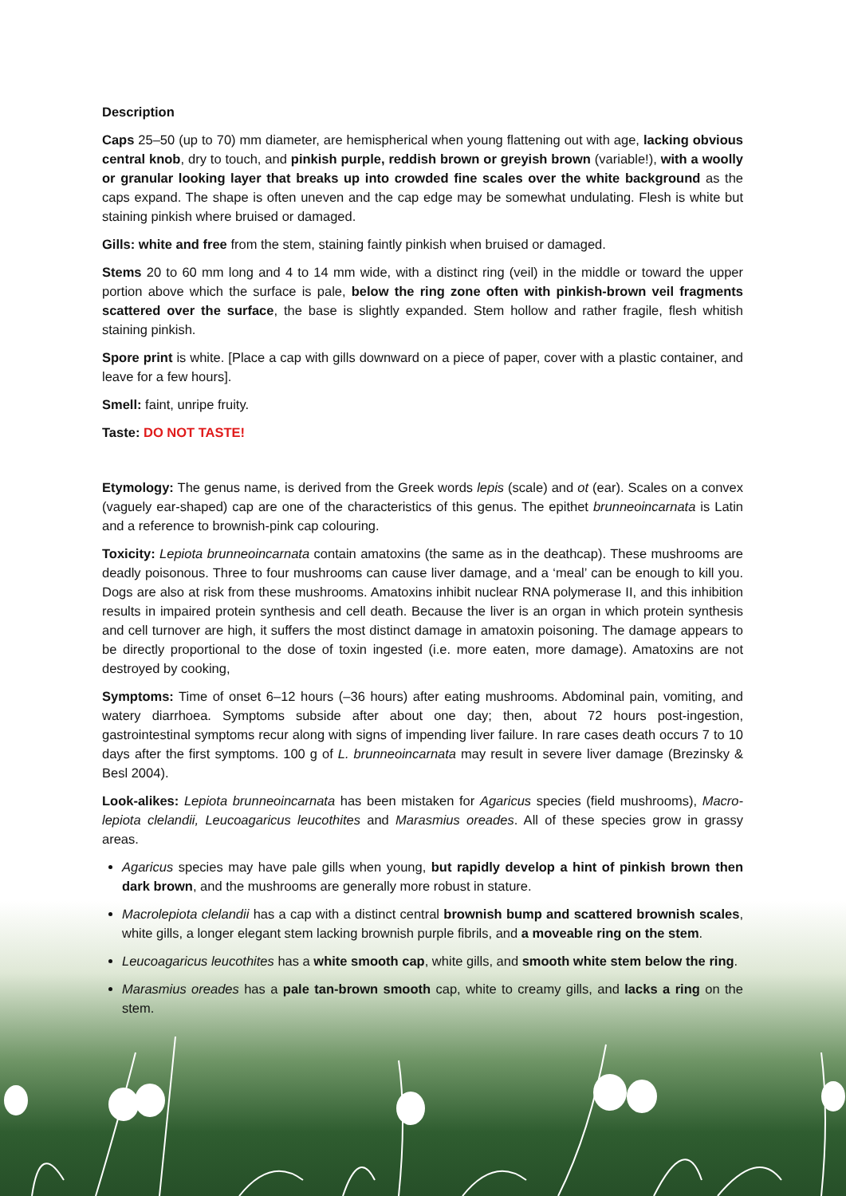Description
Caps 25–50 (up to 70) mm diameter, are hemispherical when young flattening out with age, lacking obvious central knob, dry to touch, and pinkish purple, reddish brown or greyish brown (variable!), with a woolly or granular looking layer that breaks up into crowded fine scales over the white background as the caps expand. The shape is often uneven and the cap edge may be somewhat undulating. Flesh is white but staining pinkish where bruised or damaged.
Gills: white and free from the stem, staining faintly pinkish when bruised or damaged.
Stems 20 to 60 mm long and 4 to 14 mm wide, with a distinct ring (veil) in the middle or toward the upper portion above which the surface is pale, below the ring zone often with pinkish-brown veil fragments scattered over the surface, the base is slightly expanded. Stem hollow and rather fragile, flesh whitish staining pinkish.
Spore print is white. [Place a cap with gills downward on a piece of paper, cover with a plastic container, and leave for a few hours].
Smell: faint, unripe fruity.
Taste: DO NOT TASTE!
Etymology: The genus name, is derived from the Greek words lepis (scale) and ot (ear). Scales on a convex (vaguely ear-shaped) cap are one of the characteristics of this genus. The epithet brunneoincarnata is Latin and a reference to brownish-pink cap colouring.
Toxicity: Lepiota brunneoincarnata contain amatoxins (the same as in the deathcap). These mushrooms are deadly poisonous. Three to four mushrooms can cause liver damage, and a ‘meal’ can be enough to kill you. Dogs are also at risk from these mushrooms. Amatoxins inhibit nuclear RNA polymerase II, and this inhibition results in impaired protein synthesis and cell death. Because the liver is an organ in which protein synthesis and cell turnover are high, it suffers the most distinct damage in amatoxin poisoning. The damage appears to be directly proportional to the dose of toxin ingested (i.e. more eaten, more damage). Amatoxins are not destroyed by cooking,
Symptoms: Time of onset 6–12 hours (–36 hours) after eating mushrooms. Abdominal pain, vomiting, and watery diarrhoea. Symptoms subside after about one day; then, about 72 hours post-ingestion, gastrointestinal symptoms recur along with signs of impending liver failure. In rare cases death occurs 7 to 10 days after the first symptoms. 100 g of L. brunneoincarnata may result in severe liver damage (Brezinsky & Besl 2004).
Look-alikes: Lepiota brunneoincarnata has been mistaken for Agaricus species (field mushrooms), Macro-lepiota clelandii, Leucoagaricus leucothites and Marasmius oreades. All of these species grow in grassy areas.
Agaricus species may have pale gills when young, but rapidly develop a hint of pinkish brown then dark brown, and the mushrooms are generally more robust in stature.
Macrolepiota clelandii has a cap with a distinct central brownish bump and scattered brownish scales, white gills, a longer elegant stem lacking brownish purple fibrils, and a moveable ring on the stem.
Leucoagaricus leucothites has a white smooth cap, white gills, and smooth white stem below the ring.
Marasmius oreades has a pale tan-brown smooth cap, white to creamy gills, and lacks a ring on the stem.